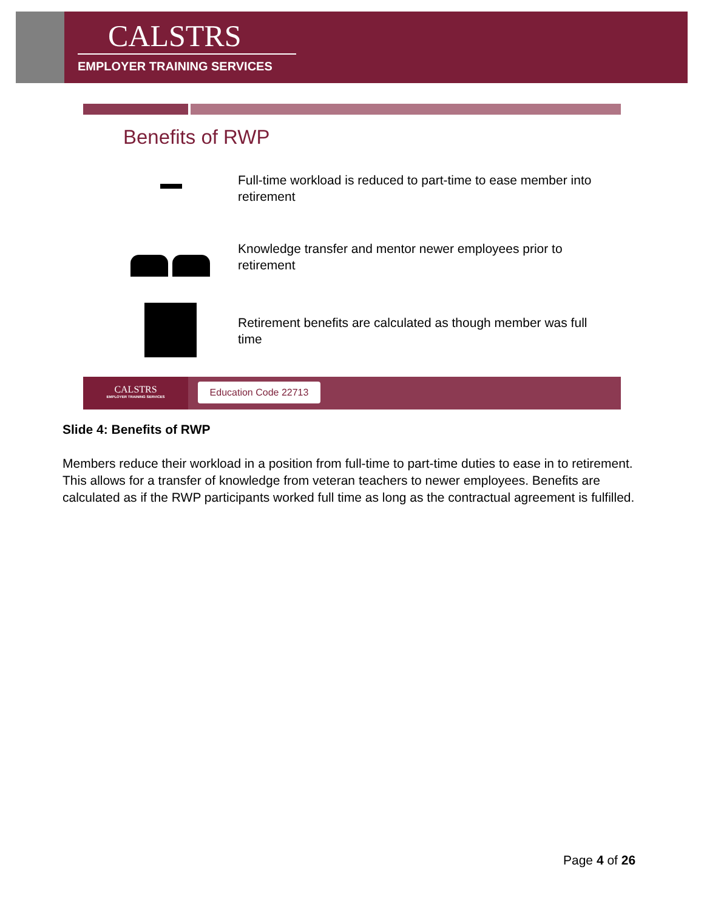CALSTRS
EMPLOYER TRAINING SERVICES
Benefits of RWP
Full-time workload is reduced to part-time to ease member into retirement
Knowledge transfer and mentor newer employees prior to retirement
Retirement benefits are calculated as though member was full time
CALSTRS
EMPLOYER TRAINING SERVICES
Education Code 22713
Slide 4: Benefits of RWP
Members reduce their workload in a position from full-time to part-time duties to ease in to retirement. This allows for a transfer of knowledge from veteran teachers to newer employees. Benefits are calculated as if the RWP participants worked full time as long as the contractual agreement is fulfilled.
Page 4 of 26